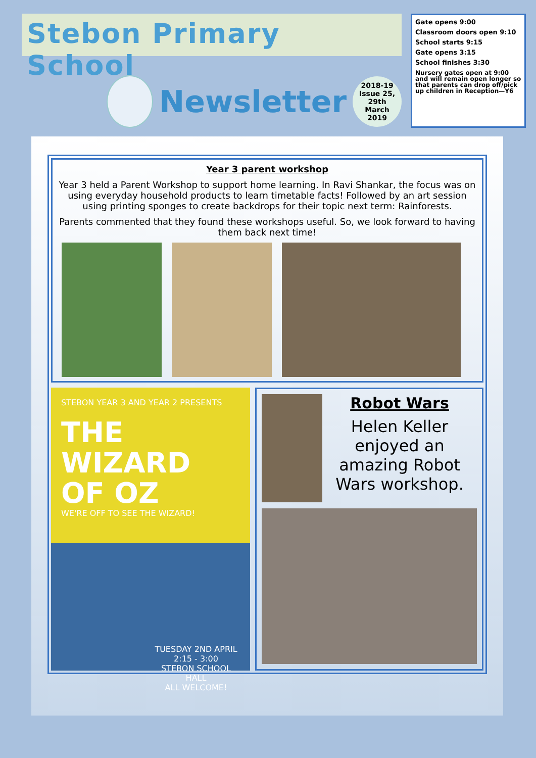Stebon Primary School
Newsletter
2018-19
Issue 25, 29th
March
2019
Gate opens 9:00
Classroom doors open 9:10
School starts 9:15
Gate opens 3:15
School finishes 3:30
Nursery gates open at 9:00 and will remain open longer so that parents can drop off/pick up children in Reception—Y6
Year 3 parent workshop
Year 3 held a Parent Workshop to support home learning. In Ravi Shankar, the focus was on using everyday household products to learn timetable facts! Followed by an art session using printing sponges to create backdrops for their topic next term: Rainforests.
Parents commented that they found these workshops useful. So, we look forward to having them back next time!
STEBON YEAR 3 AND YEAR 2 PRESENTS
THE WIZARD
OF OZ
WE'RE OFF TO SEE THE WIZARD!
TUESDAY 2ND APRIL
2:15 - 3:00
STEBON SCHOOL
HALL
ALL WELCOME!
Robot Wars
Helen Keller enjoyed an amazing Robot Wars workshop.